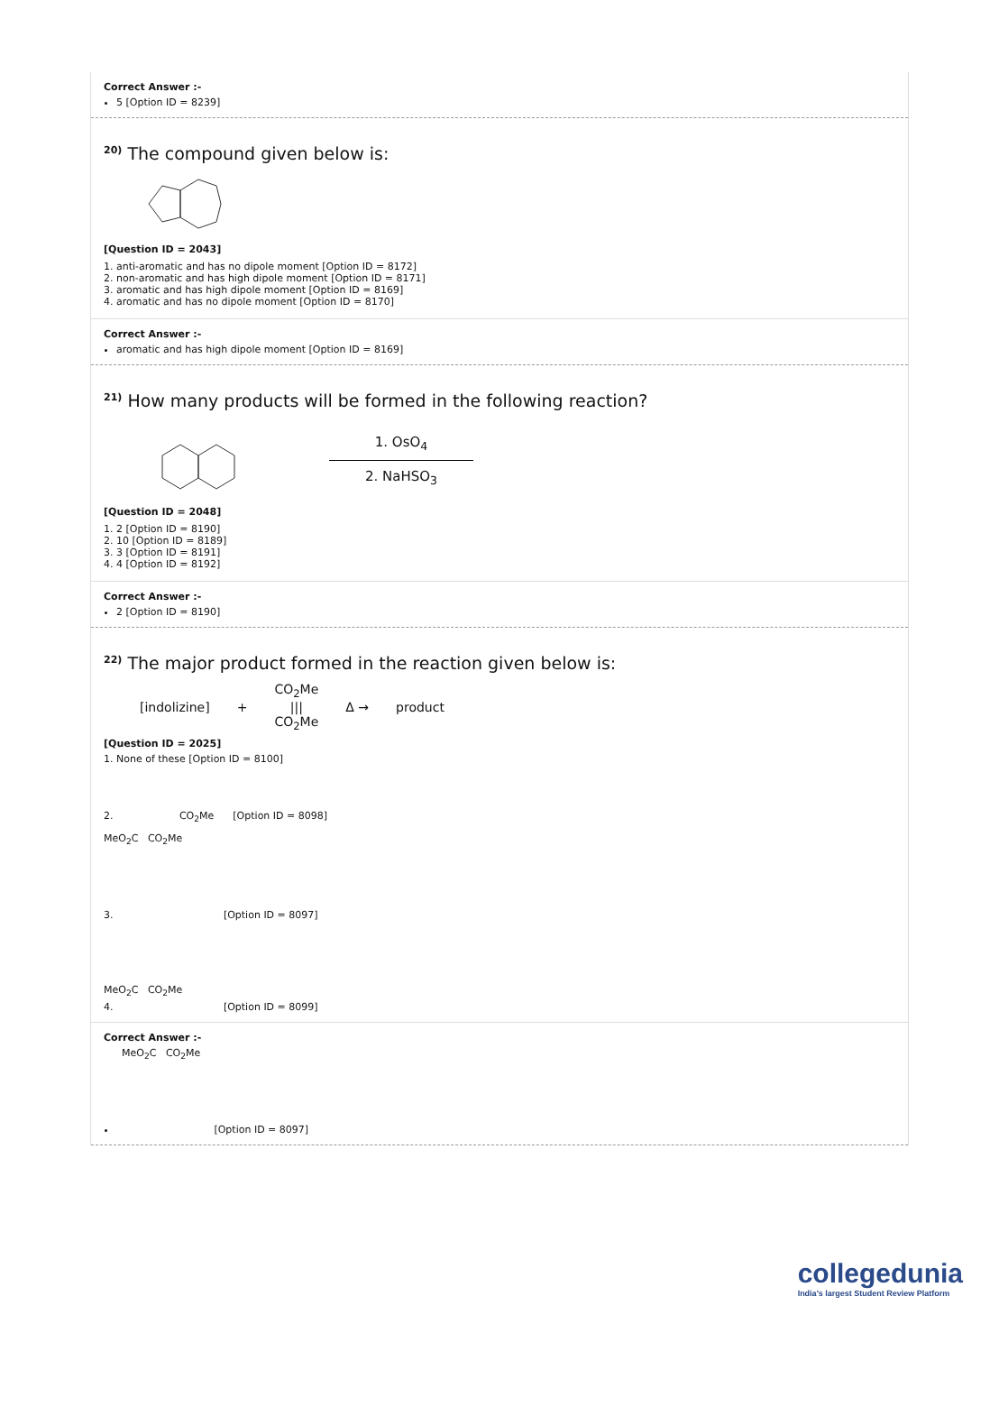Correct Answer :-
5 [Option ID = 8239]
<sup>20)</sup> The compound given below is:
[Question ID = 2043]
1. anti-aromatic and has no dipole moment [Option ID = 8172]
2. non-aromatic and has high dipole moment [Option ID = 8171]
3. aromatic and has high dipole moment [Option ID = 8169]
4. aromatic and has no dipole moment [Option ID = 8170]
Correct Answer :-
aromatic and has high dipole moment [Option ID = 8169]
<sup>21)</sup> How many products will be formed in the following reaction?
1. OsO<sub>4</sub>
2. NaHSO<sub>3</sub>
[Question ID = 2048]
1. 2 [Option ID = 8190]
2. 10 [Option ID = 8189]
3. 3 [Option ID = 8191]
4. 4 [Option ID = 8192]
Correct Answer :-
2 [Option ID = 8190]
<sup>22)</sup> The major product formed in the reaction given below is:
[indolizine] + CO<sub>2</sub>Me
|||
CO<sub>2</sub>Me Δ → product
[Question ID = 2025]
1. None of these [Option ID = 8100]
2. CO<sub>2</sub>Me [Option ID = 8098]
MeO<sub>2</sub>C CO<sub>2</sub>Me
3. [Option ID = 8097]
MeO<sub>2</sub>C CO<sub>2</sub>Me
4. [Option ID = 8099]
Correct Answer :-
MeO<sub>2</sub>C CO<sub>2</sub>Me
[Option ID = 8097]
collegedunia
India's largest Student Review Platform